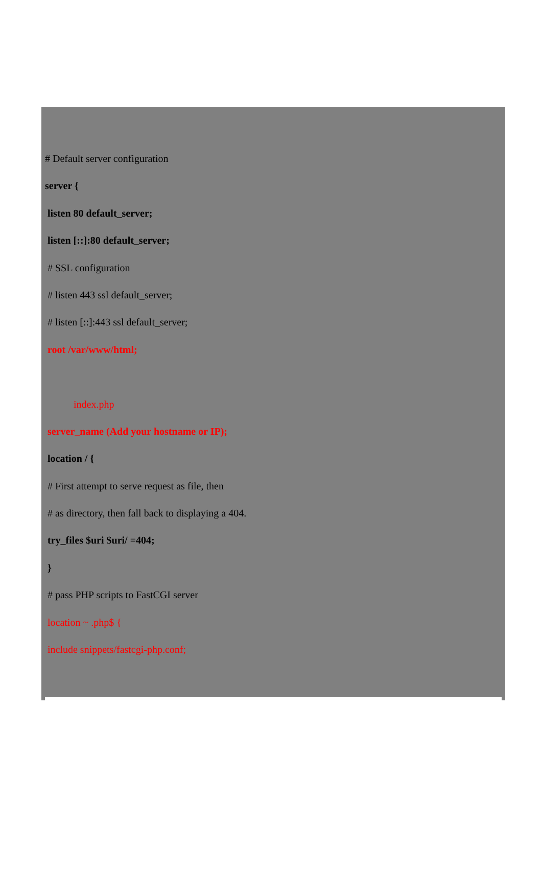# Default server configuration
server {
listen 80 default_server;
listen [::]:80 default_server;
# SSL configuration
# listen 443 ssl default_server;
# listen [::]:443 ssl default_server;
root /var/www/html;
index.php
server_name (Add your hostname or IP);
location / {
# First attempt to serve request as file, then
# as directory, then fall back to displaying a 404.
try_files $uri $uri/ =404;
}
# pass PHP scripts to FastCGI server
location ~ .php$ {
include snippets/fastcgi-php.conf;